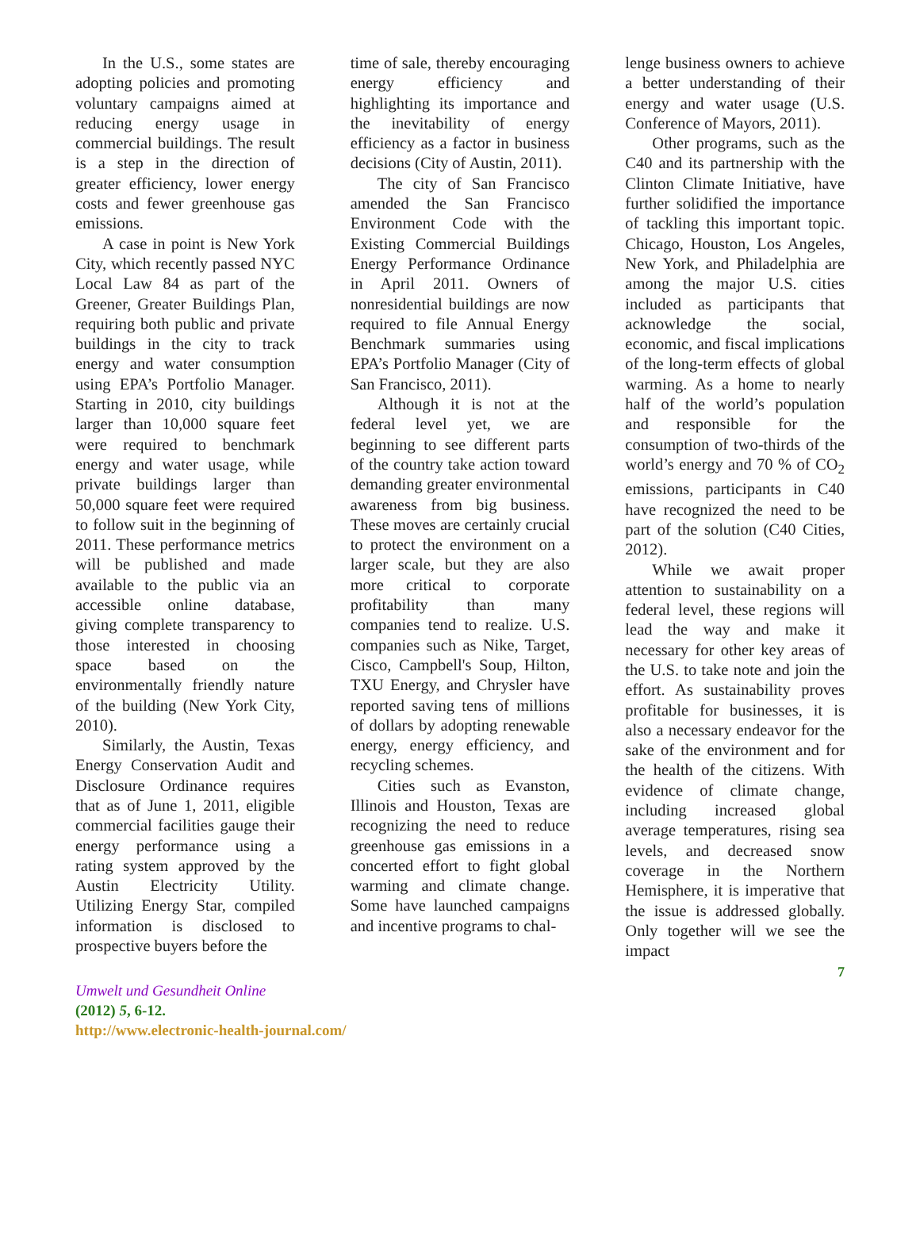In the U.S., some states are adopting policies and promoting voluntary campaigns aimed at reducing energy usage in commercial buildings. The result is a step in the direction of greater efficiency, lower energy costs and fewer greenhouse gas emissions.
A case in point is New York City, which recently passed NYC Local Law 84 as part of the Greener, Greater Buildings Plan, requiring both public and private buildings in the city to track energy and water consumption using EPA’s Portfolio Manager. Starting in 2010, city buildings larger than 10,000 square feet were required to benchmark energy and water usage, while private buildings larger than 50,000 square feet were required to follow suit in the beginning of 2011. These performance metrics will be published and made available to the public via an accessible online database, giving complete transparency to those interested in choosing space based on the environmentally friendly nature of the building (New York City, 2010).
Similarly, the Austin, Texas Energy Conservation Audit and Disclosure Ordinance requires that as of June 1, 2011, eligible commercial facilities gauge their energy performance using a rating system approved by the Austin Electricity Utility. Utilizing Energy Star, compiled information is disclosed to prospective buyers before the
time of sale, thereby encouraging energy efficiency and highlighting its importance and the inevitability of energy efficiency as a factor in business decisions (City of Austin, 2011).
The city of San Francisco amended the San Francisco Environment Code with the Existing Commercial Buildings Energy Performance Ordinance in April 2011. Owners of nonresidential buildings are now required to file Annual Energy Benchmark summaries using EPA’s Portfolio Manager (City of San Francisco, 2011).
Although it is not at the federal level yet, we are beginning to see different parts of the country take action toward demanding greater environmental awareness from big business. These moves are certainly crucial to protect the environment on a larger scale, but they are also more critical to corporate profitability than many companies tend to realize. U.S. companies such as Nike, Target, Cisco, Campbell's Soup, Hilton, TXU Energy, and Chrysler have reported saving tens of millions of dollars by adopting renewable energy, energy efficiency, and recycling schemes.
Cities such as Evanston, Illinois and Houston, Texas are recognizing the need to reduce greenhouse gas emissions in a concerted effort to fight global warming and climate change. Some have launched campaigns and incentive programs to chal-
lenge business owners to achieve a better understanding of their energy and water usage (U.S. Conference of Mayors, 2011).
Other programs, such as the C40 and its partnership with the Clinton Climate Initiative, have further solidified the importance of tackling this important topic. Chicago, Houston, Los Angeles, New York, and Philadelphia are among the major U.S. cities included as participants that acknowledge the social, economic, and fiscal implications of the long-term effects of global warming. As a home to nearly half of the world’s population and responsible for the consumption of two-thirds of the world’s energy and 70 % of CO<sub>2</sub> emissions, participants in C40 have recognized the need to be part of the solution (C40 Cities, 2012).
While we await proper attention to sustainability on a federal level, these regions will lead the way and make it necessary for other key areas of the U.S. to take note and join the effort. As sustainability proves profitable for businesses, it is also a necessary endeavor for the sake of the environment and for the health of the citizens. With evidence of climate change, including increased global average temperatures, rising sea levels, and decreased snow coverage in the Northern Hemisphere, it is imperative that the issue is addressed globally. Only together will we see the impact
7
Umwelt und Gesundheit Online
(2012) 5, 6-12.
http://www.electronic-health-journal.com/